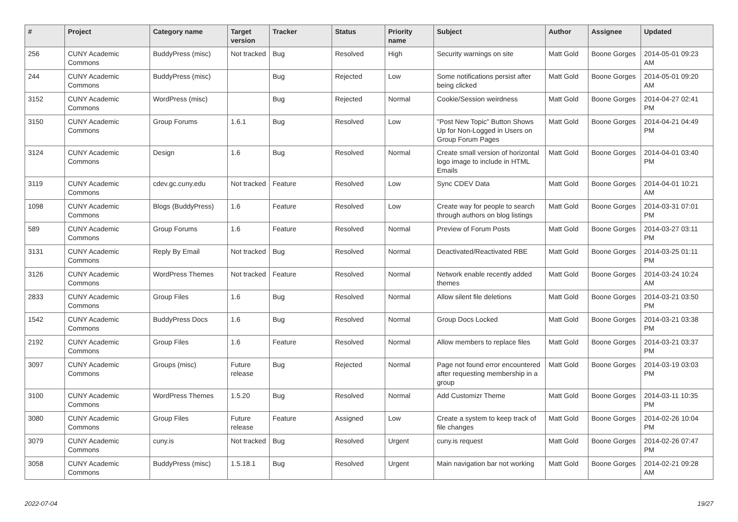| # | Project | Category name | Target version | Tracker | Status | Priority name | Subject | Author | Assignee | Updated |
| --- | --- | --- | --- | --- | --- | --- | --- | --- | --- | --- |
| 256 | CUNY Academic Commons | BuddyPress (misc) | Not tracked | Bug | Resolved | High | Security warnings on site | Matt Gold | Boone Gorges | 2014-05-01 09:23 AM |
| 244 | CUNY Academic Commons | BuddyPress (misc) | | Bug | Rejected | Low | Some notifications persist after being clicked | Matt Gold | Boone Gorges | 2014-05-01 09:20 AM |
| 3152 | CUNY Academic Commons | WordPress (misc) | | Bug | Rejected | Normal | Cookie/Session weirdness | Matt Gold | Boone Gorges | 2014-04-27 02:41 PM |
| 3150 | CUNY Academic Commons | Group Forums | 1.6.1 | Bug | Resolved | Low | "Post New Topic" Button Shows Up for Non-Logged in Users on Group Forum Pages | Matt Gold | Boone Gorges | 2014-04-21 04:49 PM |
| 3124 | CUNY Academic Commons | Design | 1.6 | Bug | Resolved | Normal | Create small version of horizontal logo image to include in HTML Emails | Matt Gold | Boone Gorges | 2014-04-01 03:40 PM |
| 3119 | CUNY Academic Commons | cdev.gc.cuny.edu | Not tracked | Feature | Resolved | Low | Sync CDEV Data | Matt Gold | Boone Gorges | 2014-04-01 10:21 AM |
| 1098 | CUNY Academic Commons | Blogs (BuddyPress) | 1.6 | Feature | Resolved | Low | Create way for people to search through authors on blog listings | Matt Gold | Boone Gorges | 2014-03-31 07:01 PM |
| 589 | CUNY Academic Commons | Group Forums | 1.6 | Feature | Resolved | Normal | Preview of Forum Posts | Matt Gold | Boone Gorges | 2014-03-27 03:11 PM |
| 3131 | CUNY Academic Commons | Reply By Email | Not tracked | Bug | Resolved | Normal | Deactivated/Reactivated RBE | Matt Gold | Boone Gorges | 2014-03-25 01:11 PM |
| 3126 | CUNY Academic Commons | WordPress Themes | Not tracked | Feature | Resolved | Normal | Network enable recently added themes | Matt Gold | Boone Gorges | 2014-03-24 10:24 AM |
| 2833 | CUNY Academic Commons | Group Files | 1.6 | Bug | Resolved | Normal | Allow silent file deletions | Matt Gold | Boone Gorges | 2014-03-21 03:50 PM |
| 1542 | CUNY Academic Commons | BuddyPress Docs | 1.6 | Bug | Resolved | Normal | Group Docs Locked | Matt Gold | Boone Gorges | 2014-03-21 03:38 PM |
| 2192 | CUNY Academic Commons | Group Files | 1.6 | Feature | Resolved | Normal | Allow members to replace files | Matt Gold | Boone Gorges | 2014-03-21 03:37 PM |
| 3097 | CUNY Academic Commons | Groups (misc) | Future release | Bug | Rejected | Normal | Page not found error encountered after requesting membership in a group | Matt Gold | Boone Gorges | 2014-03-19 03:03 PM |
| 3100 | CUNY Academic Commons | WordPress Themes | 1.5.20 | Bug | Resolved | Normal | Add Customizr Theme | Matt Gold | Boone Gorges | 2014-03-11 10:35 PM |
| 3080 | CUNY Academic Commons | Group Files | Future release | Feature | Assigned | Low | Create a system to keep track of file changes | Matt Gold | Boone Gorges | 2014-02-26 10:04 PM |
| 3079 | CUNY Academic Commons | cuny.is | Not tracked | Bug | Resolved | Urgent | cuny.is request | Matt Gold | Boone Gorges | 2014-02-26 07:47 PM |
| 3058 | CUNY Academic Commons | BuddyPress (misc) | 1.5.18.1 | Bug | Resolved | Urgent | Main navigation bar not working | Matt Gold | Boone Gorges | 2014-02-21 09:28 AM |
2022-07-04 19/27